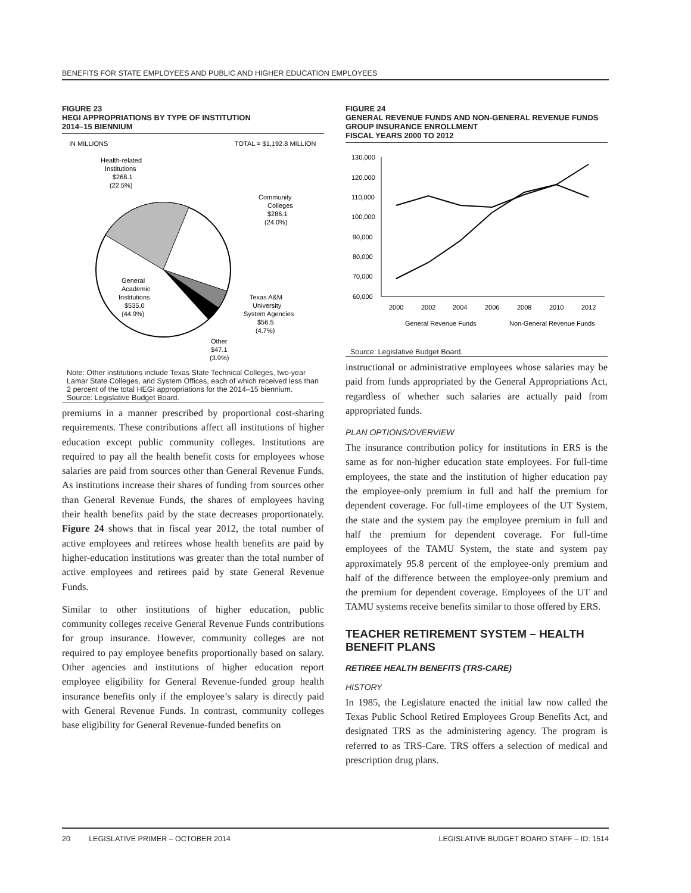BENEFITS FOR STATE EMPLOYEES AND PUBLIC AND HIGHER EDUCATION EMPLOYEES
FIGURE 23
HEGI APPROPRIATIONS BY TYPE OF INSTITUTION
2014–15 BIENNIUM
IN MILLIONS
TOTAL = $1,192.8 MILLION
Health-related
Institutions
$268.1
(22.5%)
Community
Colleges
$286.1
(24.0%)
General
Academic
Institutions
$535.0
(44.9%)
Texas A&M
University
System Agencies
$56.5
(4.7%)
Other
$47.1
(3.9%)
Note: Other institutions include Texas State Technical Colleges, two-year Lamar State Colleges, and System Offices, each of which received less than 2 percent of the total HEGI appropriations for the 2014–15 biennium.
Source: Legislative Budget Board.
premiums in a manner prescribed by proportional cost-sharing requirements. These contributions affect all institutions of higher education except public community colleges. Institutions are required to pay all the health benefit costs for employees whose salaries are paid from sources other than General Revenue Funds. As institutions increase their shares of funding from sources other than General Revenue Funds, the shares of employees having their health benefits paid by the state decreases proportionately. Figure 24 shows that in fiscal year 2012, the total number of active employees and retirees whose health benefits are paid by higher-education institutions was greater than the total number of active employees and retirees paid by state General Revenue Funds.
Similar to other institutions of higher education, public community colleges receive General Revenue Funds contributions for group insurance. However, community colleges are not required to pay employee benefits proportionally based on salary. Other agencies and institutions of higher education report employee eligibility for General Revenue-funded group health insurance benefits only if the employee’s salary is directly paid with General Revenue Funds. In contrast, community colleges base eligibility for General Revenue-funded benefits on
FIGURE 24
GENERAL REVENUE FUNDS AND NON-GENERAL REVENUE FUNDS GROUP INSURANCE ENROLLMENT
FISCAL YEARS 2000 TO 2012
130,000
120,000
110,000
100,000
90,000
80,000
70,000
60,000
2000
2002
2004
2006
2008
2010
2012
General Revenue Funds
Non-General Revenue Funds
Source: Legislative Budget Board.
instructional or administrative employees whose salaries may be paid from funds appropriated by the General Appropriations Act, regardless of whether such salaries are actually paid from appropriated funds.
PLAN OPTIONS/OVERVIEW
The insurance contribution policy for institutions in ERS is the same as for non-higher education state employees. For full-time employees, the state and the institution of higher education pay the employee-only premium in full and half the premium for dependent coverage. For full-time employees of the UT System, the state and the system pay the employee premium in full and half the premium for dependent coverage. For full-time employees of the TAMU System, the state and system pay approximately 95.8 percent of the employee-only premium and half of the difference between the employee-only premium and the premium for dependent coverage. Employees of the UT and TAMU systems receive benefits similar to those offered by ERS.
TEACHER RETIREMENT SYSTEM – HEALTH BENEFIT PLANS
RETIREE HEALTH BENEFITS (TRS-CARE)
HISTORY
In 1985, the Legislature enacted the initial law now called the Texas Public School Retired Employees Group Benefits Act, and designated TRS as the administering agency. The program is referred to as TRS-Care. TRS offers a selection of medical and prescription drug plans.
20 LEGISLATIVE PRIMER – OCTOBER 2014 LEGISLATIVE BUDGET BOARD STAFF – ID: 1514